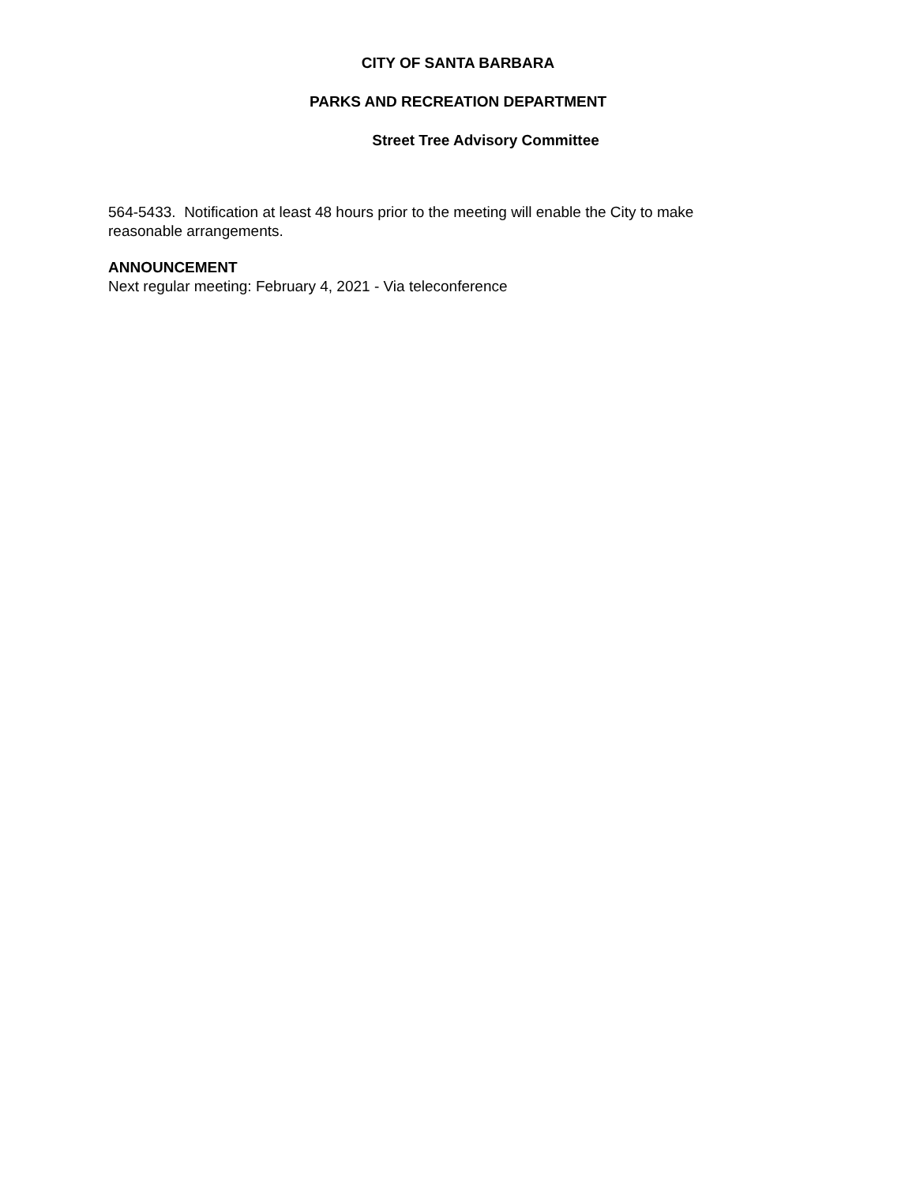CITY OF SANTA BARBARA
PARKS AND RECREATION DEPARTMENT
Street Tree Advisory Committee
564-5433. Notification at least 48 hours prior to the meeting will enable the City to make reasonable arrangements.
ANNOUNCEMENT
Next regular meeting: February 4, 2021 - Via teleconference